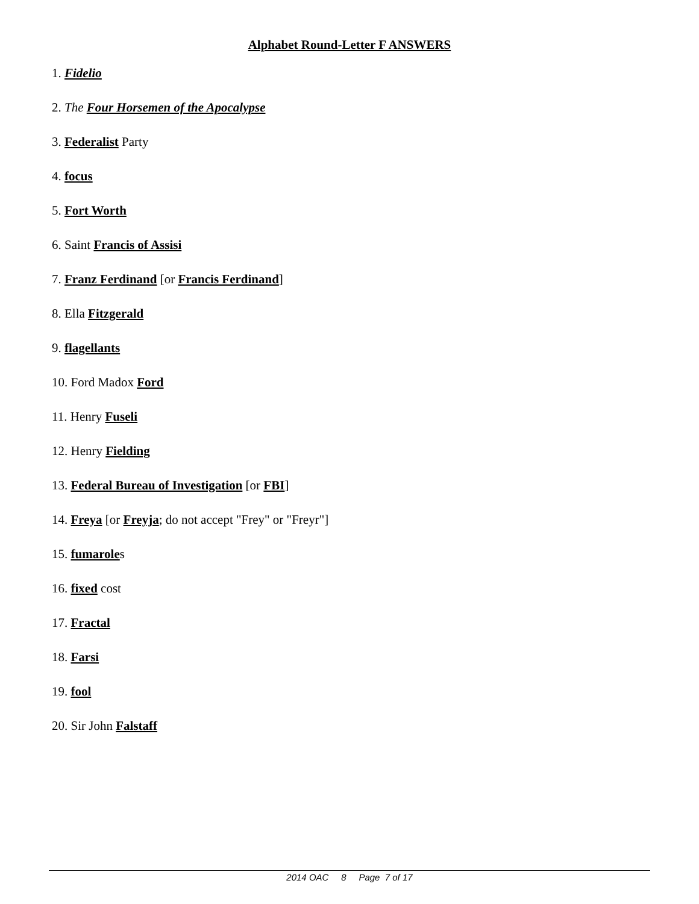Alphabet Round-Letter F ANSWERS
1. Fidelio
2. The Four Horsemen of the Apocalypse
3. Federalist Party
4. focus
5. Fort Worth
6. Saint Francis of Assisi
7. Franz Ferdinand [or Francis Ferdinand]
8. Ella Fitzgerald
9. flagellants
10. Ford Madox Ford
11. Henry Fuseli
12. Henry Fielding
13. Federal Bureau of Investigation [or FBI]
14. Freya [or Freyja; do not accept "Frey" or "Freyr"]
15. fumaroles
16. fixed cost
17. Fractal
18. Farsi
19. fool
20. Sir John Falstaff
2014 OAC 8 Page 7 of 17